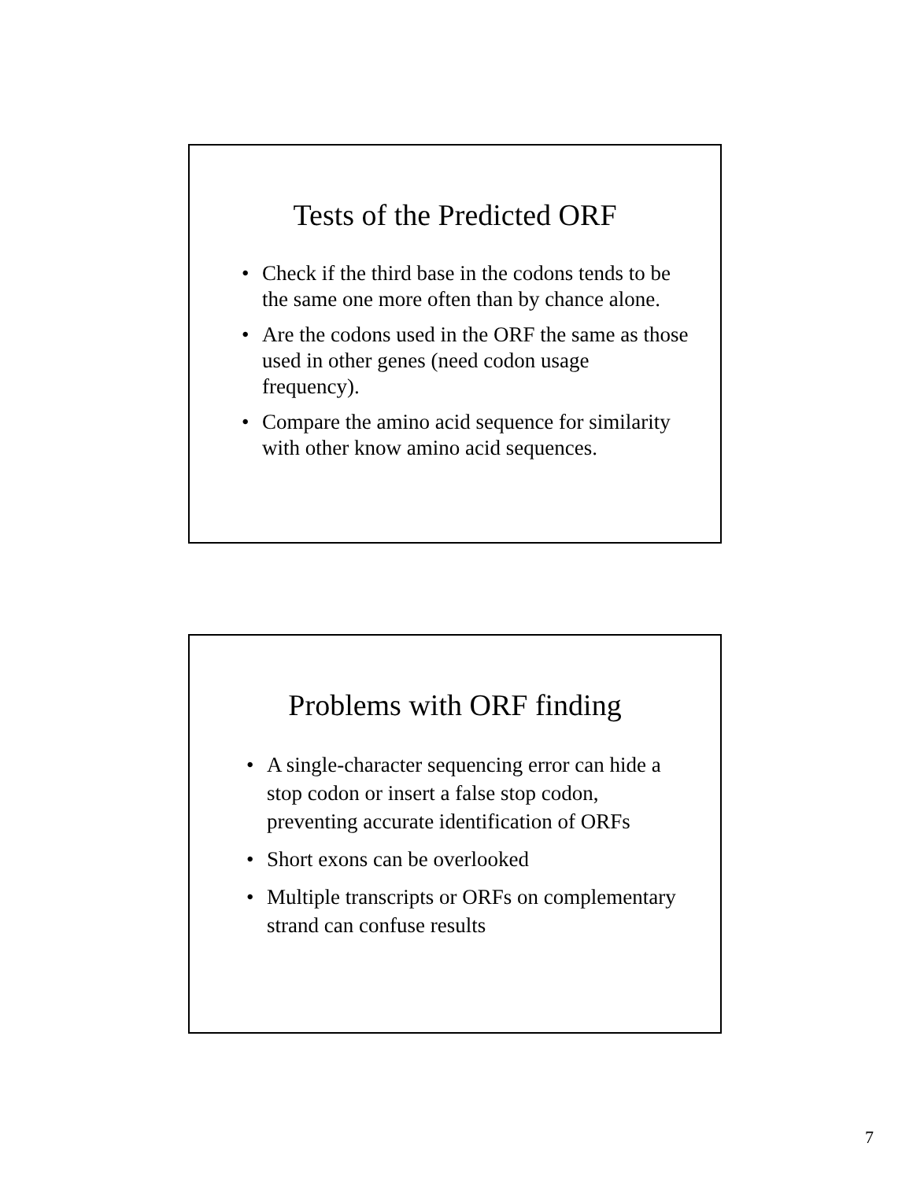Tests of the Predicted ORF
• Check if the third base in the codons tends to be the same one more often than by chance alone.
• Are the codons used in the ORF the same as those used in other genes (need codon usage frequency).
• Compare the amino acid sequence for similarity with other know amino acid sequences.
Problems with ORF finding
• A single-character sequencing error can hide a stop codon or insert a false stop codon, preventing accurate identification of ORFs
• Short exons can be overlooked
• Multiple transcripts or ORFs on complementary strand can confuse results
7